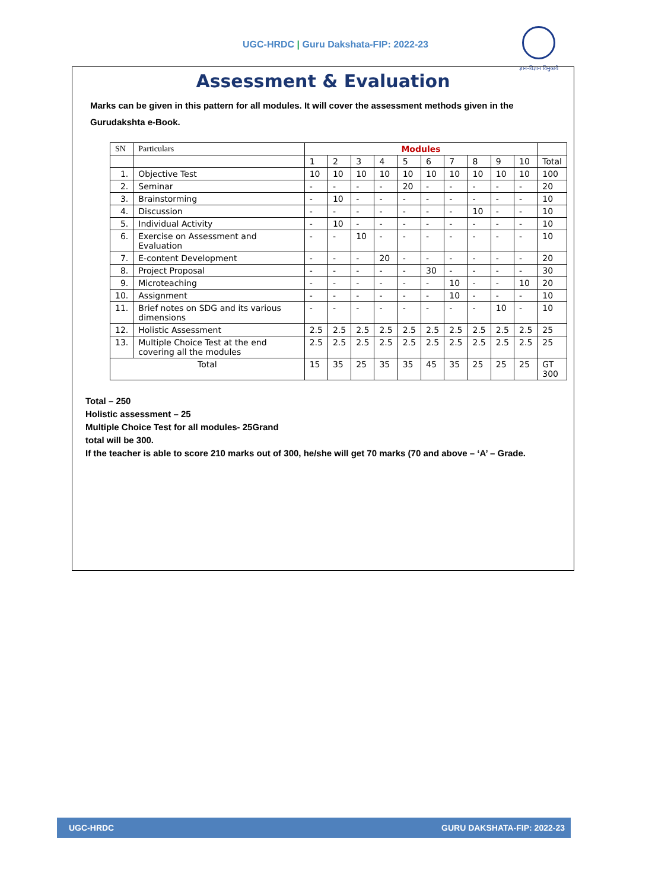UGC-HRDC | Guru Dakshata-FIP: 2022-23
ज्ञान-विज्ञान विमुक्तये
Assessment & Evaluation
Marks can be given in this pattern for all modules. It will cover the assessment methods given in the Gurudakshta e-Book.
| SN | Particulars | Modules | | | | | | | | | | |
| --- | --- | --- | --- | --- | --- | --- | --- | --- | --- | --- | --- | --- |
| | | 1 | 2 | 3 | 4 | 5 | 6 | 7 | 8 | 9 | 10 | Total |
| 1. | Objective Test | 10 | 10 | 10 | 10 | 10 | 10 | 10 | 10 | 10 | 10 | 100 |
| 2. | Seminar | - | - | - | - | 20 | - | - | - | - | - | 20 |
| 3. | Brainstorming | - | 10 | - | - | - | - | - | - | - | - | 10 |
| 4. | Discussion | - | - | - | - | - | - | - | 10 | - | - | 10 |
| 5. | Individual Activity | - | 10 | - | - | - | - | - | - | - | - | 10 |
| 6. | Exercise on Assessment and Evaluation | - | - | 10 | - | - | - | - | - | - | - | 10 |
| 7. | E-content Development | - | - | - | 20 | - | - | - | - | - | - | 20 |
| 8. | Project Proposal | - | - | - | - | - | 30 | - | - | - | - | 30 |
| 9. | Microteaching | - | - | - | - | - | - | 10 | - | - | 10 | 20 |
| 10. | Assignment | - | - | - | - | - | - | 10 | - | - | - | 10 |
| 11. | Brief notes on SDG and its various dimensions | - | - | - | - | - | - | - | - | 10 | - | 10 |
| 12. | Holistic Assessment | 2.5 | 2.5 | 2.5 | 2.5 | 2.5 | 2.5 | 2.5 | 2.5 | 2.5 | 2.5 | 25 |
| 13. | Multiple Choice Test at the end covering all the modules | 2.5 | 2.5 | 2.5 | 2.5 | 2.5 | 2.5 | 2.5 | 2.5 | 2.5 | 2.5 | 25 |
| Total | | 15 | 35 | 25 | 35 | 35 | 45 | 35 | 25 | 25 | 25 | GT 300 |
Total – 250
Holistic assessment – 25
Multiple Choice Test for all modules- 25Grand
total will be 300.
If the teacher is able to score 210 marks out of 300, he/she will get 70 marks (70 and above – ‘A’ – Grade.
UGC-HRDC GURU DAKSHATA-FIP: 2022-23